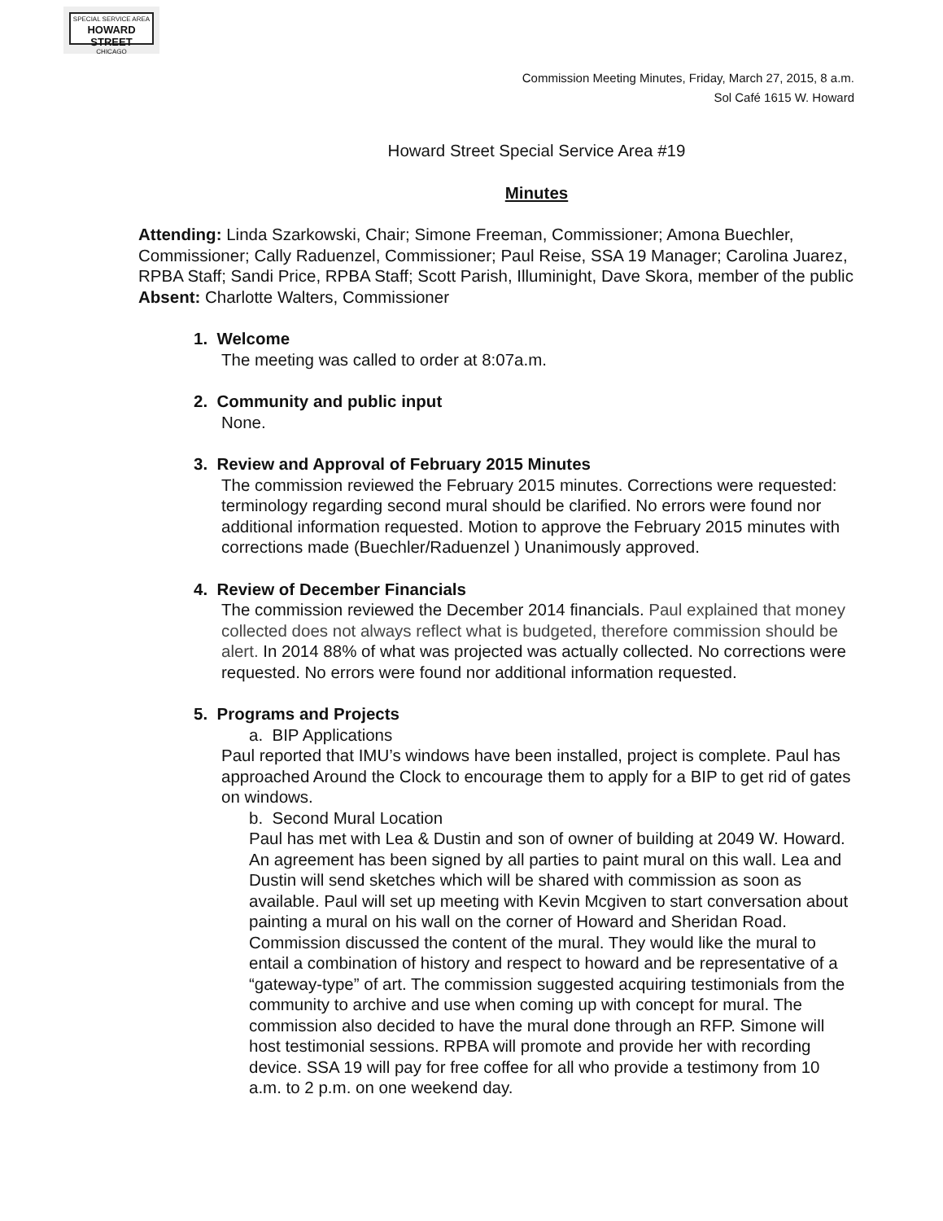SPECIAL SERVICE AREA
HOWARD STREET
CHICAGO
Commission Meeting Minutes, Friday, March 27, 2015, 8 a.m.
Sol Café 1615 W. Howard
Howard Street Special Service Area #19
Minutes
Attending: Linda Szarkowski, Chair; Simone Freeman, Commissioner; Amona Buechler, Commissioner; Cally Raduenzel, Commissioner; Paul Reise, SSA 19 Manager; Carolina Juarez, RPBA Staff; Sandi Price, RPBA Staff; Scott Parish, Illuminight, Dave Skora, member of the public
Absent: Charlotte Walters, Commissioner
1. Welcome
The meeting was called to order at 8:07a.m.
2. Community and public input
None.
3. Review and Approval of February 2015 Minutes
The commission reviewed the February 2015 minutes. Corrections were requested: terminology regarding second mural should be clarified. No errors were found nor additional information requested. Motion to approve the February 2015 minutes with corrections made (Buechler/Raduenzel ) Unanimously approved.
4. Review of December Financials
The commission reviewed the December 2014 financials. Paul explained that money collected does not always reflect what is budgeted, therefore commission should be alert. In 2014 88% of what was projected was actually collected. No corrections were requested. No errors were found nor additional information requested.
5. Programs and Projects
a. BIP Applications
Paul reported that IMU’s windows have been installed, project is complete. Paul has approached Around the Clock to encourage them to apply for a BIP to get rid of gates on windows.
b. Second Mural Location
Paul has met with Lea & Dustin and son of owner of building at 2049 W. Howard. An agreement has been signed by all parties to paint mural on this wall. Lea and Dustin will send sketches which will be shared with commission as soon as available. Paul will set up meeting with Kevin Mcgiven to start conversation about painting a mural on his wall on the corner of Howard and Sheridan Road.
Commission discussed the content of the mural. They would like the mural to entail a combination of history and respect to howard and be representative of a “gateway-type” of art. The commission suggested acquiring testimonials from the community to archive and use when coming up with concept for mural. The commission also decided to have the mural done through an RFP. Simone will host testimonial sessions. RPBA will promote and provide her with recording device. SSA 19 will pay for free coffee for all who provide a testimony from 10 a.m. to 2 p.m. on one weekend day.